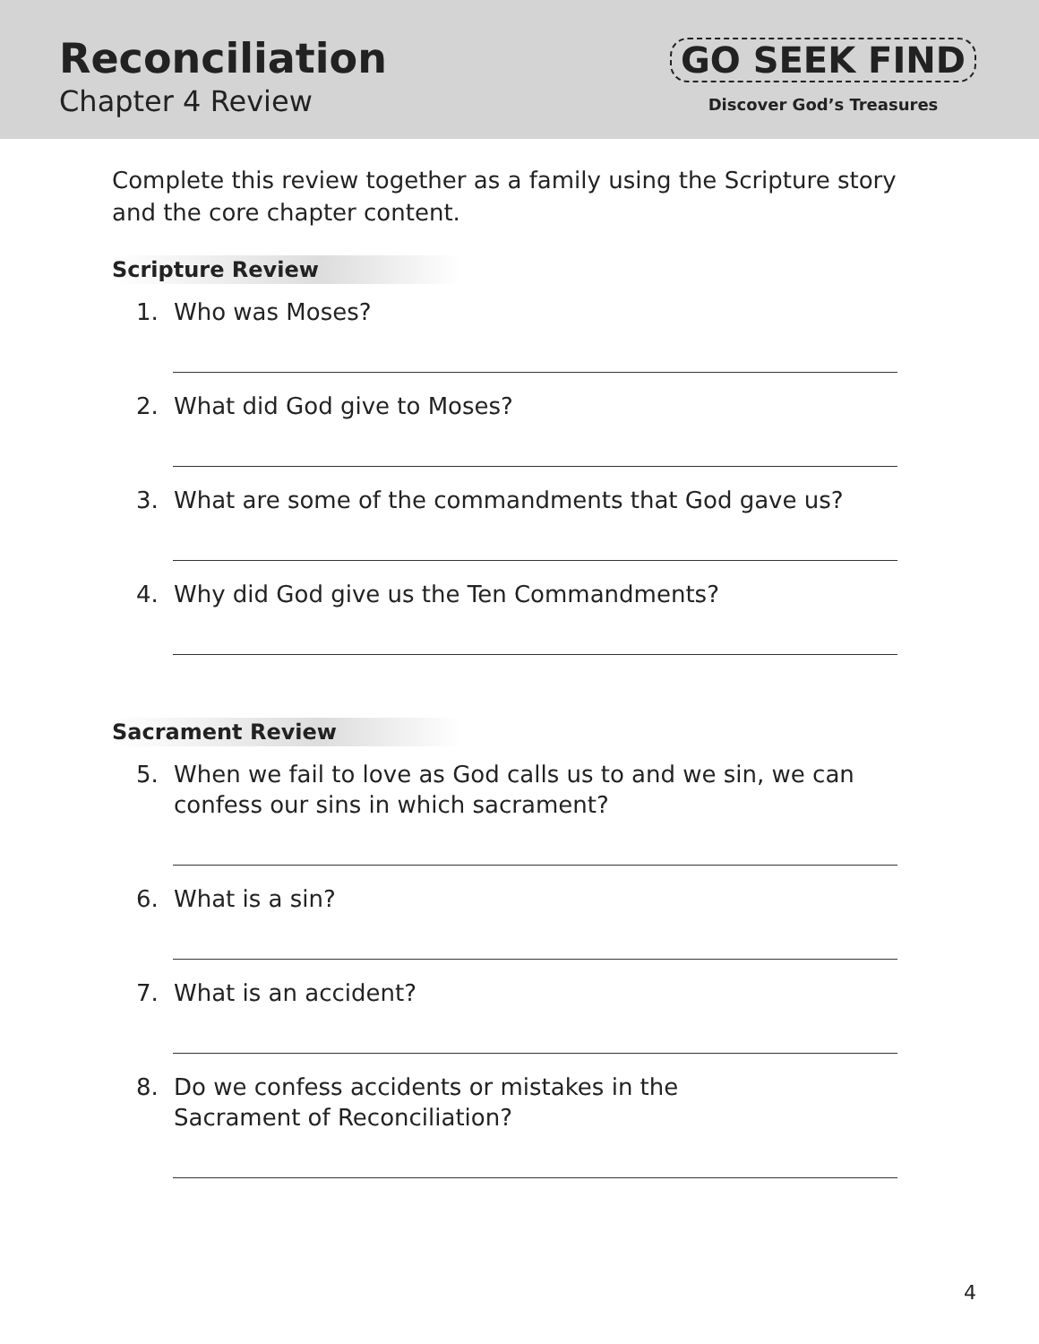Reconciliation
Chapter 4 Review
GO SEEK FIND
Discover God’s Treasures
Complete this review together as a family using the Scripture story and the core chapter content.
Scripture Review
1. Who was Moses?
2. What did God give to Moses?
3. What are some of the commandments that God gave us?
4. Why did God give us the Ten Commandments?
Sacrament Review
5. When we fail to love as God calls us to and we sin, we can confess our sins in which sacrament?
6. What is a sin?
7. What is an accident?
8. Do we confess accidents or mistakes in the Sacrament of Reconciliation?
4